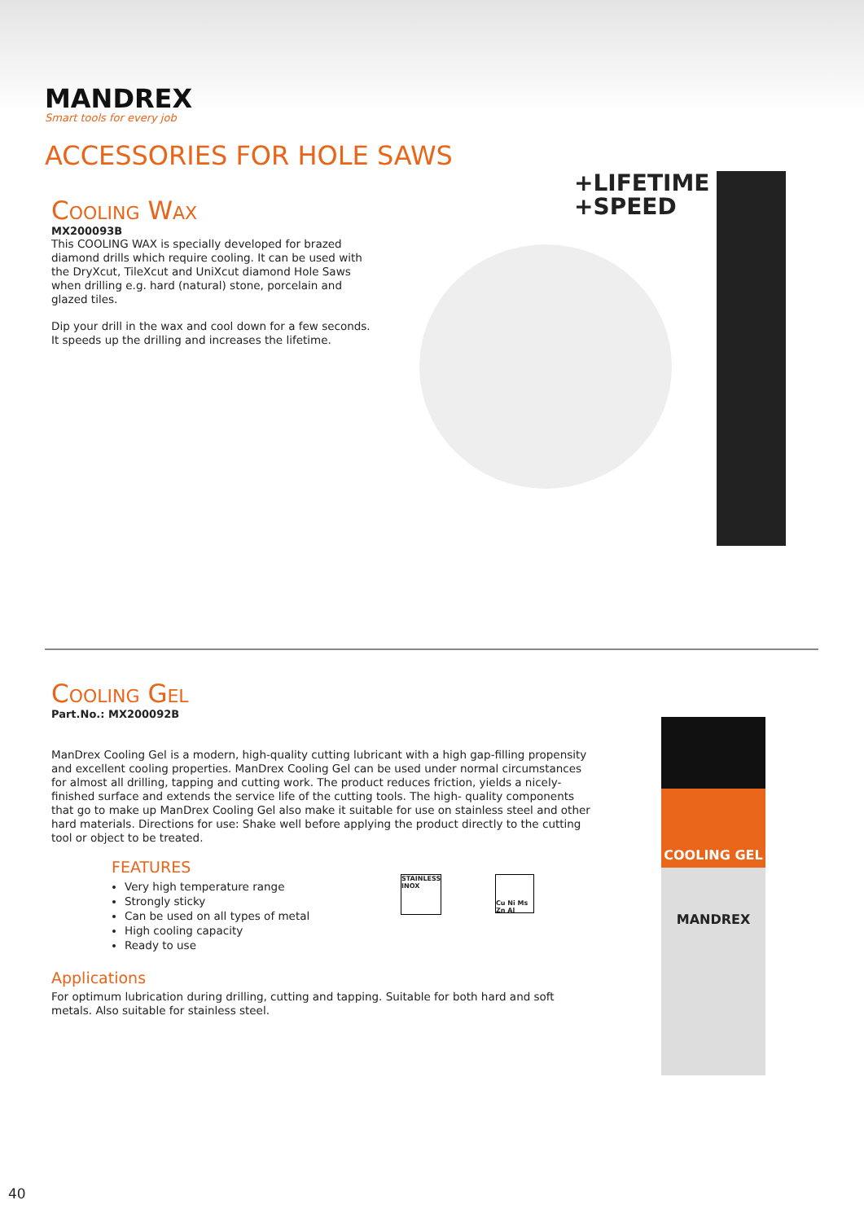MANDREX
Smart tools for every job
ACCESSORIES FOR HOLE SAWS
Cooling Wax
MX200093B
This COOLING WAX is specially developed for brazed diamond drills which require cooling. It can be used with the DryXcut, TileXcut and UniXcut diamond Hole Saws when drilling e.g. hard (natural) stone, porcelain and glazed tiles.
Dip your drill in the wax and cool down for a few seconds. It speeds up the drilling and increases the lifetime.
+LIFETIME
+SPEED
Cooling Gel
Part.No.: MX200092B
ManDrex Cooling Gel is a modern, high-quality cutting lubricant with a high gap-filling propensity and excellent cooling properties. ManDrex Cooling Gel can be used under normal circumstances for almost all drilling, tapping and cutting work. The product reduces friction, yields a nicely-finished surface and extends the service life of the cutting tools. The high- quality components that go to make up ManDrex Cooling Gel also make it suitable for use on stainless steel and other hard materials. Directions for use: Shake well before applying the product directly to the cutting tool or object to be treated.
FEATURES
Very high temperature range
Strongly sticky
Can be used on all types of metal
High cooling capacity
Ready to use
Applications
For optimum lubrication during drilling, cutting and tapping. Suitable for both hard and soft metals. Also suitable for stainless steel.
STAINLESS INOX
Cu Ni Ms Zn Al
COOLING GEL
MANDREX
40